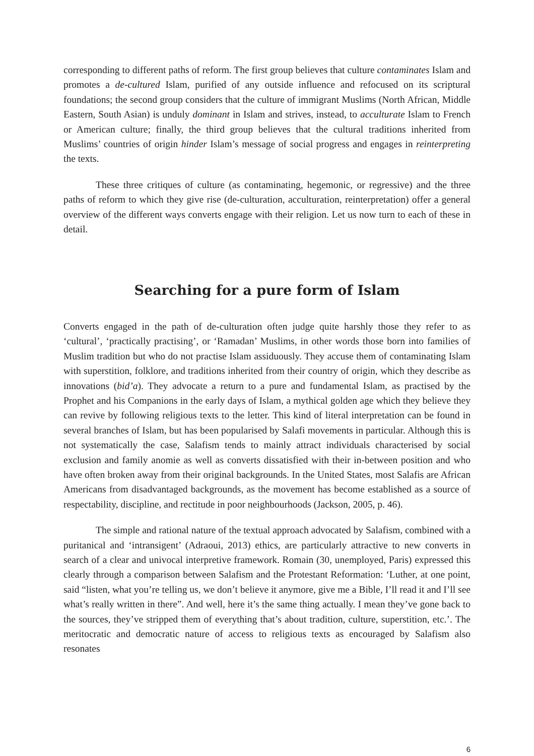corresponding to different paths of reform. The first group believes that culture contaminates Islam and promotes a de-cultured Islam, purified of any outside influence and refocused on its scriptural foundations; the second group considers that the culture of immigrant Muslims (North African, Middle Eastern, South Asian) is unduly dominant in Islam and strives, instead, to acculturate Islam to French or American culture; finally, the third group believes that the cultural traditions inherited from Muslims’ countries of origin hinder Islam’s message of social progress and engages in reinterpreting the texts.
These three critiques of culture (as contaminating, hegemonic, or regressive) and the three paths of reform to which they give rise (de-culturation, acculturation, reinterpretation) offer a general overview of the different ways converts engage with their religion. Let us now turn to each of these in detail.
Searching for a pure form of Islam
Converts engaged in the path of de-culturation often judge quite harshly those they refer to as ‘cultural’, ‘practically practising’, or ‘Ramadan’ Muslims, in other words those born into families of Muslim tradition but who do not practise Islam assiduously. They accuse them of contaminating Islam with superstition, folklore, and traditions inherited from their country of origin, which they describe as innovations (bid’a). They advocate a return to a pure and fundamental Islam, as practised by the Prophet and his Companions in the early days of Islam, a mythical golden age which they believe they can revive by following religious texts to the letter. This kind of literal interpretation can be found in several branches of Islam, but has been popularised by Salafi movements in particular. Although this is not systematically the case, Salafism tends to mainly attract individuals characterised by social exclusion and family anomie as well as converts dissatisfied with their in-between position and who have often broken away from their original backgrounds. In the United States, most Salafis are African Americans from disadvantaged backgrounds, as the movement has become established as a source of respectability, discipline, and rectitude in poor neighbourhoods (Jackson, 2005, p. 46).
The simple and rational nature of the textual approach advocated by Salafism, combined with a puritanical and ‘intransigent’ (Adraoui, 2013) ethics, are particularly attractive to new converts in search of a clear and univocal interpretive framework. Romain (30, unemployed, Paris) expressed this clearly through a comparison between Salafism and the Protestant Reformation: ‘Luther, at one point, said “listen, what you’re telling us, we don’t believe it anymore, give me a Bible, I’ll read it and I’ll see what’s really written in there”. And well, here it’s the same thing actually. I mean they’ve gone back to the sources, they’ve stripped them of everything that’s about tradition, culture, superstition, etc.’. The meritocratic and democratic nature of access to religious texts as encouraged by Salafism also resonates
6